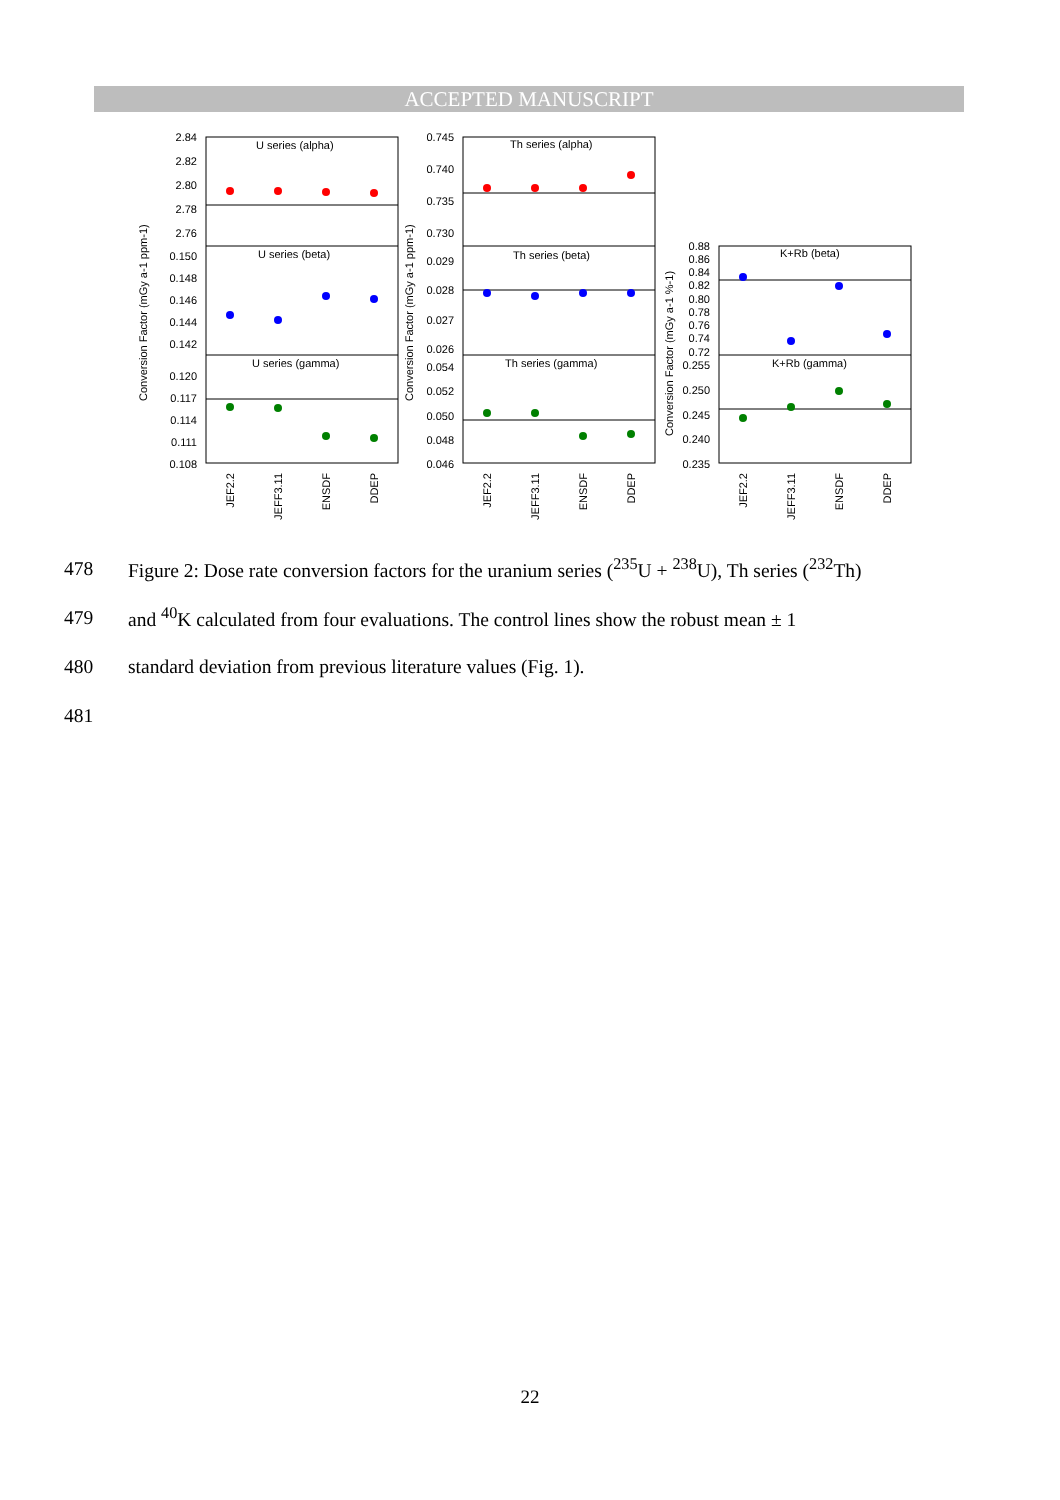ACCEPTED MANUSCRIPT
U series (alpha)
U series (beta)
U series (gamma)
Th series (alpha)
Th series (beta)
Th series (gamma)
K+Rb (beta)
K+Rb (gamma)
2.84
2.82
2.80
2.78
2.76
0.150
0.148
0.146
0.144
0.142
0.120
0.117
0.114
0.111
0.108
0.745
0.740
0.735
0.730
0.029
0.028
0.027
0.026
0.054
0.052
0.050
0.048
0.046
0.88
0.86
0.84
0.82
0.80
0.78
0.76
0.74
0.72
0.255
0.250
0.245
0.240
0.235
Conversion Factor (mGy a-1 ppm-1)
Conversion Factor (mGy a-1 ppm-1)
Conversion Factor (mGy a-1 %-1)
JEF2.2
JEFF3.11
ENSDF
DDEP
JEF2.2
JEFF3.11
ENSDF
DDEP
JEF2.2
JEFF3.11
ENSDF
DDEP
478 Figure 2: Dose rate conversion factors for the uranium series (<sup>235</sup>U + <sup>238</sup>U), Th series (<sup>232</sup>Th)
479 and <sup>40</sup>K calculated from four evaluations. The control lines show the robust mean ± 1
480 standard deviation from previous literature values (Fig. 1).
481
22